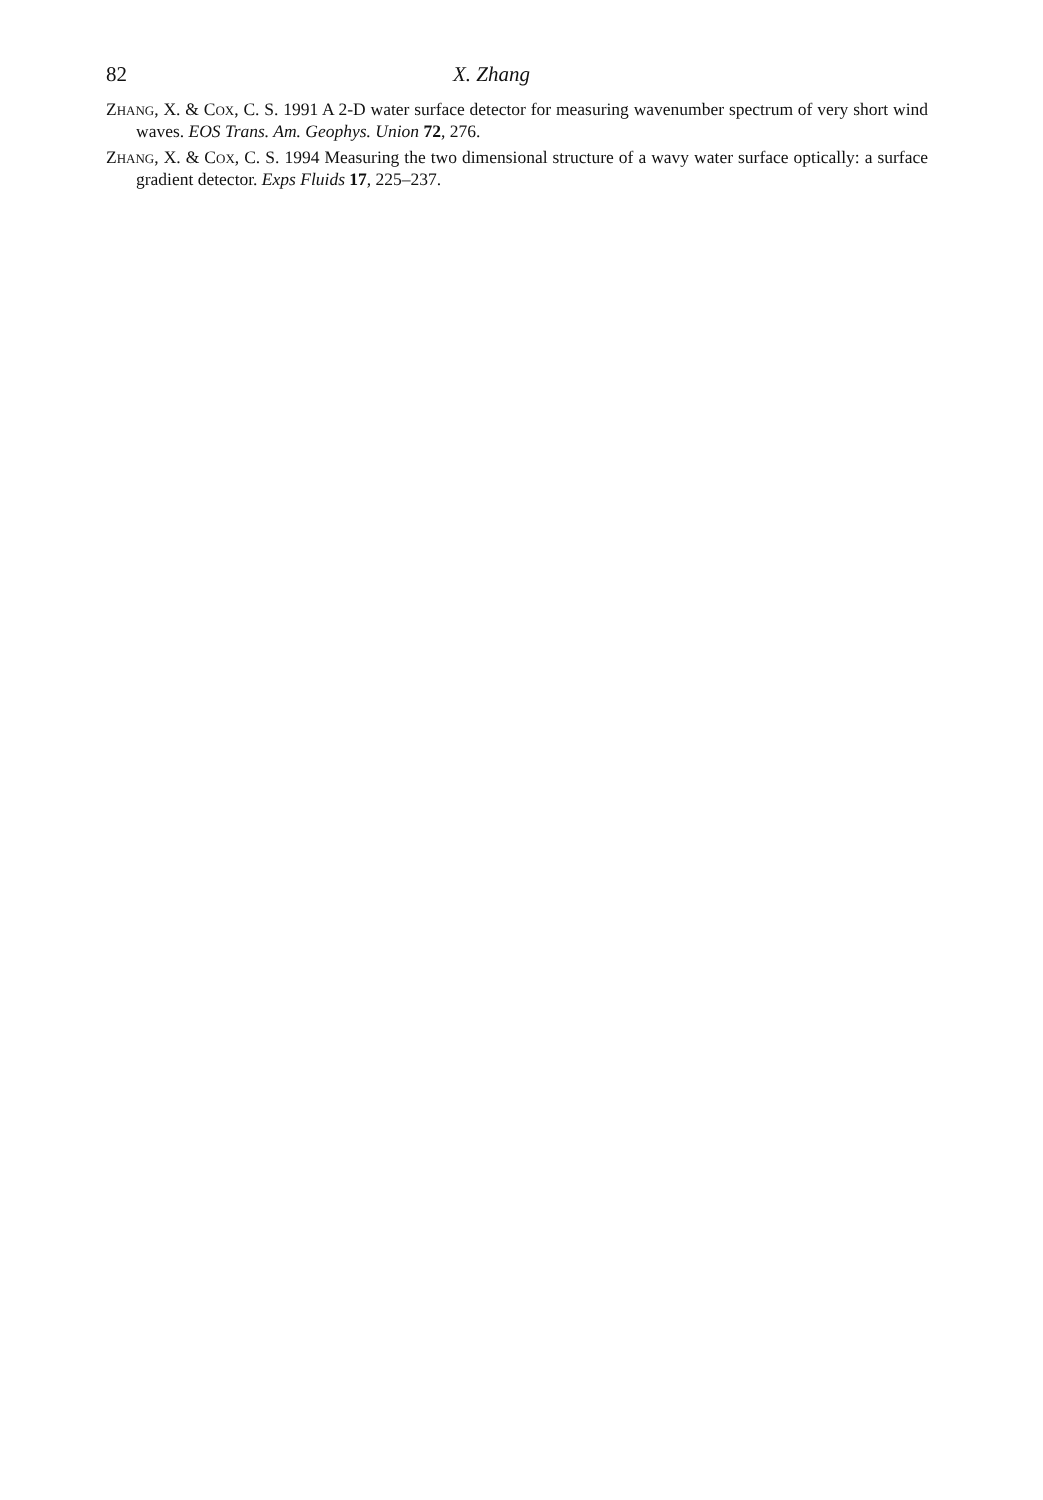82 X. Zhang
ZHANG, X. & COX, C. S. 1991 A 2-D water surface detector for measuring wavenumber spectrum of very short wind waves. EOS Trans. Am. Geophys. Union 72, 276.
ZHANG, X. & COX, C. S. 1994 Measuring the two dimensional structure of a wavy water surface optically: a surface gradient detector. Exps Fluids 17, 225–237.